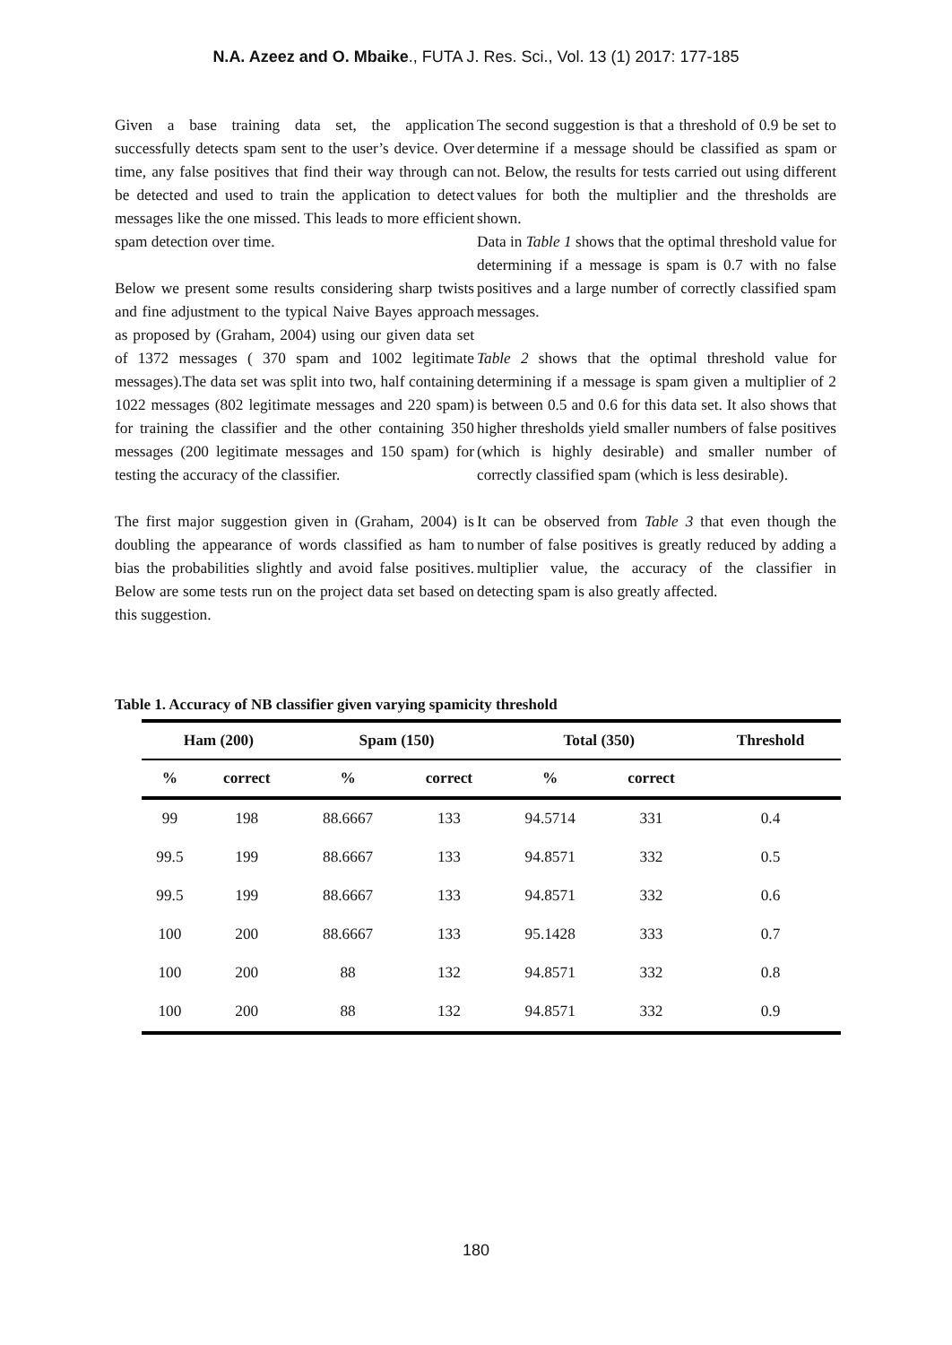N.A. Azeez and O. Mbaike., FUTA J. Res. Sci., Vol. 13 (1) 2017: 177-185
Given a base training data set, the application successfully detects spam sent to the user’s device. Over time, any false positives that find their way through can be detected and used to train the application to detect messages like the one missed. This leads to more efficient spam detection over time.
Below we present some results considering sharp twists and fine adjustment to the typical Naive Bayes approach as proposed by (Graham, 2004) using our given data set of 1372 messages ( 370 spam and 1002 legitimate messages).The data set was split into two, half containing 1022 messages (802 legitimate messages and 220 spam) for training the classifier and the other containing 350 messages (200 legitimate messages and 150 spam) for testing the accuracy of the classifier.
The first major suggestion given in (Graham, 2004) is doubling the appearance of words classified as ham to bias the probabilities slightly and avoid false positives. Below are some tests run on the project data set based on this suggestion.
The second suggestion is that a threshold of 0.9 be set to determine if a message should be classified as spam or not. Below, the results for tests carried out using different values for both the multiplier and the thresholds are shown.
Data in Table 1 shows that the optimal threshold value for determining if a message is spam is 0.7 with no false positives and a large number of correctly classified spam messages.
Table 2 shows that the optimal threshold value for determining if a message is spam given a multiplier of 2 is between 0.5 and 0.6 for this data set. It also shows that higher thresholds yield smaller numbers of false positives (which is highly desirable) and smaller number of correctly classified spam (which is less desirable).
It can be observed from Table 3 that even though the number of false positives is greatly reduced by adding a multiplier value, the accuracy of the classifier in detecting spam is also greatly affected.
Table 1. Accuracy of NB classifier given varying spamicity threshold
| Ham (200) | | Spam (150) | | Total (350) | | Threshold |
| --- | --- | --- | --- | --- | --- | --- |
| % | correct | % | correct | % | correct | |
| 99 | 198 | 88.6667 | 133 | 94.5714 | 331 | 0.4 |
| 99.5 | 199 | 88.6667 | 133 | 94.8571 | 332 | 0.5 |
| 99.5 | 199 | 88.6667 | 133 | 94.8571 | 332 | 0.6 |
| 100 | 200 | 88.6667 | 133 | 95.1428 | 333 | 0.7 |
| 100 | 200 | 88 | 132 | 94.8571 | 332 | 0.8 |
| 100 | 200 | 88 | 132 | 94.8571 | 332 | 0.9 |
180